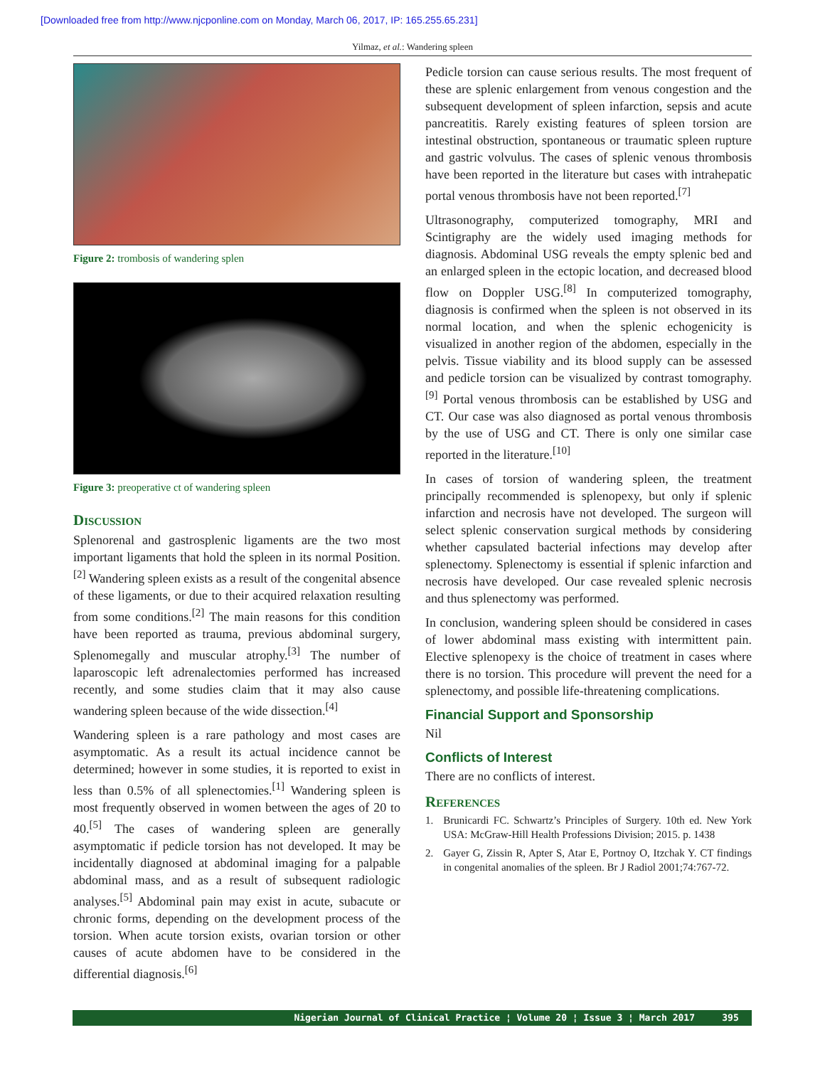[Downloaded free from http://www.njcponline.com on Monday, March 06, 2017, IP: 165.255.65.231]
Yilmaz, et al.: Wandering spleen
Figure 2: trombosis of wandering splen
Figure 3: preoperative ct of wandering spleen
Discussion
Splenorenal and gastrosplenic ligaments are the two most important ligaments that hold the spleen in its normal Position.<sup>[2]</sup> Wandering spleen exists as a result of the congenital absence of these ligaments, or due to their acquired relaxation resulting from some conditions.<sup>[2]</sup> The main reasons for this condition have been reported as trauma, previous abdominal surgery, Splenomegally and muscular atrophy.<sup>[3]</sup> The number of laparoscopic left adrenalectomies performed has increased recently, and some studies claim that it may also cause wandering spleen because of the wide dissection.<sup>[4]</sup>
Wandering spleen is a rare pathology and most cases are asymptomatic. As a result its actual incidence cannot be determined; however in some studies, it is reported to exist in less than 0.5% of all splenectomies.<sup>[1]</sup> Wandering spleen is most frequently observed in women between the ages of 20 to 40.<sup>[5]</sup> The cases of wandering spleen are generally asymptomatic if pedicle torsion has not developed. It may be incidentally diagnosed at abdominal imaging for a palpable abdominal mass, and as a result of subsequent radiologic analyses.<sup>[5]</sup> Abdominal pain may exist in acute, subacute or chronic forms, depending on the development process of the torsion. When acute torsion exists, ovarian torsion or other causes of acute abdomen have to be considered in the differential diagnosis.<sup>[6]</sup>
Pedicle torsion can cause serious results. The most frequent of these are splenic enlargement from venous congestion and the subsequent development of spleen infarction, sepsis and acute pancreatitis. Rarely existing features of spleen torsion are intestinal obstruction, spontaneous or traumatic spleen rupture and gastric volvulus. The cases of splenic venous thrombosis have been reported in the literature but cases with intrahepatic portal venous thrombosis have not been reported.<sup>[7]</sup>
Ultrasonography, computerized tomography, MRI and Scintigraphy are the widely used imaging methods for diagnosis. Abdominal USG reveals the empty splenic bed and an enlarged spleen in the ectopic location, and decreased blood flow on Doppler USG.<sup>[8]</sup> In computerized tomography, diagnosis is confirmed when the spleen is not observed in its normal location, and when the splenic echogenicity is visualized in another region of the abdomen, especially in the pelvis. Tissue viability and its blood supply can be assessed and pedicle torsion can be visualized by contrast tomography.<sup>[9]</sup> Portal venous thrombosis can be established by USG and CT. Our case was also diagnosed as portal venous thrombosis by the use of USG and CT. There is only one similar case reported in the literature.<sup>[10]</sup>
In cases of torsion of wandering spleen, the treatment principally recommended is splenopexy, but only if splenic infarction and necrosis have not developed. The surgeon will select splenic conservation surgical methods by considering whether capsulated bacterial infections may develop after splenectomy. Splenectomy is essential if splenic infarction and necrosis have developed. Our case revealed splenic necrosis and thus splenectomy was performed.
In conclusion, wandering spleen should be considered in cases of lower abdominal mass existing with intermittent pain. Elective splenopexy is the choice of treatment in cases where there is no torsion. This procedure will prevent the need for a splenectomy, and possible life-threatening complications.
Financial Support and Sponsorship
Nil
Conflicts of Interest
There are no conflicts of interest.
References
1. Brunicardi FC. Schwartz’s Principles of Surgery. 10th ed. New York USA: McGraw-Hill Health Professions Division; 2015. p. 1438
2. Gayer G, Zissin R, Apter S, Atar E, Portnoy O, Itzchak Y. CT findings in congenital anomalies of the spleen. Br J Radiol 2001;74:767-72.
Nigerian Journal of Clinical Practice ¦ Volume 20 ¦ Issue 3 ¦ March 2017 395